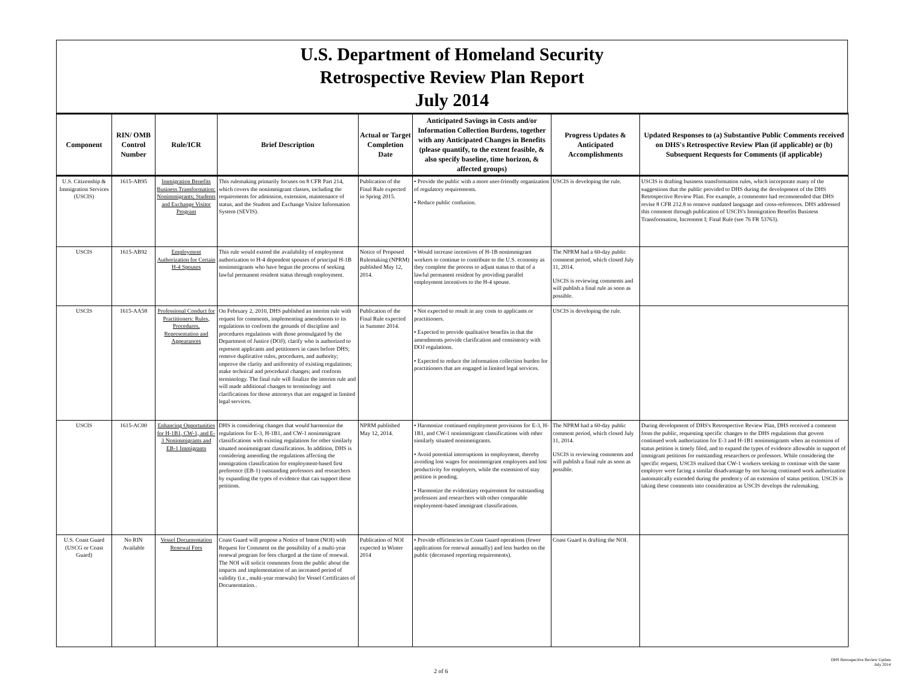U.S. Department of Homeland Security
Retrospective Review Plan Report
July 2014
| Component | RIN/ OMB Control Number | Rule/ICR | Brief Description | Actual or Target Completion Date | Anticipated Savings in Costs and/or Information Collection Burdens, together with any Anticipated Changes in Benefits (please quantify, to the extent feasible, & also specify baseline, time horizon, & affected groups) | Progress Updates & Anticipated Accomplishments | Updated Responses to (a) Substantive Public Comments received on DHS's Retrospective Review Plan (if applicable) or (b) Subsequent Requests for Comments (if applicable) |
| --- | --- | --- | --- | --- | --- | --- | --- |
| U.S. Citizenship & Immigration Services (USCIS) | 1615-AB95 | Immigration Benefits Business Transformation: Nonimmigrants; Students and Exchange Visitor Program | This rulemaking primarily focuses on 8 CFR Part 214, which covers the nonimmigrant classes, including the requirements for admission, extension, maintenance of status, and the Student and Exchange Visitor Information System (SEVIS). | Publication of the Final Rule expected in Spring 2015. | • Provide the public with a more user-friendly organization of regulatory requirements. • Reduce public confusion. | USCIS is developing the rule. | USCIS is drafting business transformation rules, which incorporate many of the suggestions that the public provided to DHS during the development of the DHS Retrospective Review Plan. For example, a commenter had recommended that DHS revise 8 CFR 212.8 to remove outdated language and cross-references. DHS addressed this comment through publication of USCIS's Immigration Benefits Business Transformation, Increment I; Final Rule (see 76 FR 53763). |
| USCIS | 1615-AB92 | Employment Authorization for Certain H-4 Spouses | This rule would extend the availability of employment authorization to H-4 dependent spouses of principal H-1B nonimmigrants who have begun the process of seeking lawful permanent resident status through employment. | Notice of Proposed Rulemaking (NPRM) published May 12, 2014. | • Would increase incentives of H-1B nonimmigrant workers to continue to contribute to the U.S. economy as they complete the process to adjust status to that of a lawful permanent resident by providing parallel employment incentives to the H-4 spouse. | The NPRM had a 60-day public comment period, which closed July 11, 2014. USCIS is reviewing comments and will publish a final rule as soon as possible. | |
| USCIS | 1615-AA58 | Professional Conduct for Practitioners: Rules, Procedures, Representation and Appearances | On February 2, 2010, DHS published an interim rule with request for comments, implementing amendments to its regulations to conform the grounds of discipline and procedures regulations with those promulgated by the Department of Justice (DOJ); clarify who is authorized to represent applicants and petitioners in cases before DHS; remove duplicative rules, procedures, and authority; improve the clarity and uniformity of existing regulations; make technical and procedural changes; and conform terminology. The final rule will finalize the interim rule and will made additional changes to terminology and clarifications for those attorneys that are engaged in limited legal services. | Publication of the Final Rule expected in Summer 2014. | • Not expected to result in any costs to applicants or practitioners. • Expected to provide qualitative benefits in that the amendments provide clarification and consistency with DOJ regulations. • Expected to reduce the information collection burden for practitioners that are engaged in limited legal services. | USCIS is developing the rule. | |
| USCIS | 1615-AC00 | Enhancing Opportunities for H-1B1, CW-1, and E-3 Nonimmigrants and EB-1 Immigrants | DHS is considering changes that would harmonize the regulations for E-3, H-1B1, and CW-1 nonimmigrant classifications with existing regulations for other similarly situated nonimmigrant classifications. In addition, DHS is considering amending the regulations affecting the immigration classification for employment-based first preference (EB-1) outstanding professors and researchers by expanding the types of evidence that can support these petitions. | NPRM published May 12, 2014. | • Harmonize continued employment provisions for E-3, H-1B1, and CW-1 nonimmigrant classifications with other similarly situated nonimmigrants. • Avoid potential interruptions in employment, thereby avoiding lost wages for nonimmigrant employees and lost productivity for employers, while the extension of stay petition is pending. • Harmonize the evidentiary requirement for outstanding professors and researchers with other comparable employment-based immigrant classifications. | The NPRM had a 60-day public comment period, which closed July 11, 2014. USCIS is reviewing comments and will publish a final rule as soon as possible. | During development of DHS's Retrospective Review Plan, DHS received a comment from the public, requesting specific changes to the DHS regulations that govern continued work authorization for E-3 and H-1B1 nonimmigrants when an extension of status petition is timely filed, and to expand the types of evidence allowable in support of immigrant petitions for outstanding researchers or professors. While considering the specific request, USCIS realized that CW-1 workers seeking to continue with the same employer were facing a similar disadvantage by not having continued work authorization automatically extended during the pendency of an extension of status petition. USCIS is taking these comments into consideration as USCIS develops the rulemaking. |
| U.S. Coast Guard (USCG or Coast Guard) | No RIN Available | Vessel Documentation Renewal Fees | Coast Guard will propose a Notice of Intent (NOI) with Request for Comment on the possibility of a multi-year renewal program for fees charged at the time of renewal. The NOI will solicit comments from the public about the impacts and implementation of an increased period of validity (i.e., multi-year renewals) for Vessel Certificates of Documentation.. | Publication of NOI expected in Winter 2014 | • Provide efficiencies in Coast Guard operations (fewer applications for renewal annually) and less burden on the public (decreased reporting requirements). | Coast Guard is drafting the NOI. | |
DHS Retrospective Review Update
July 2014
2 of 6